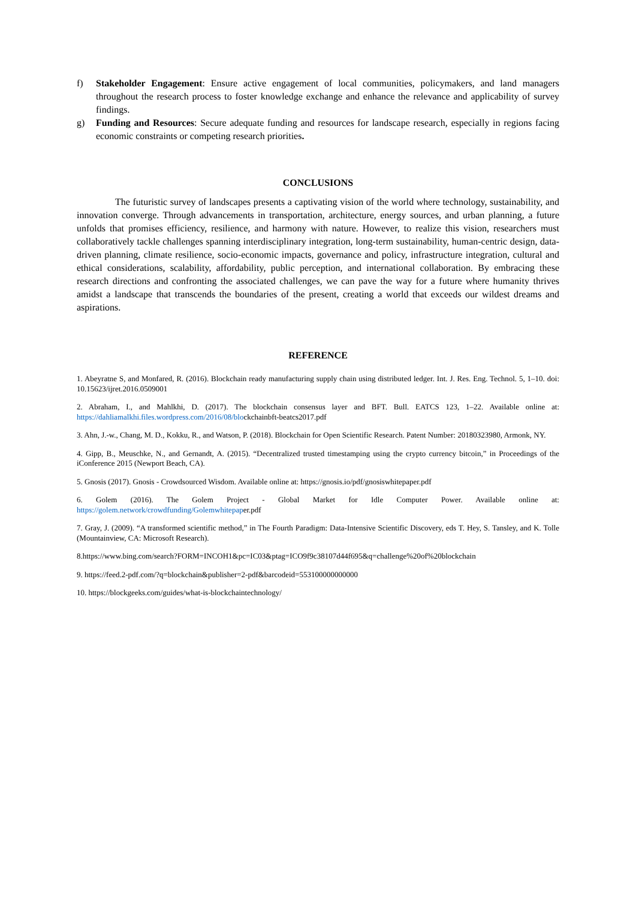f) Stakeholder Engagement: Ensure active engagement of local communities, policymakers, and land managers throughout the research process to foster knowledge exchange and enhance the relevance and applicability of survey findings.
g) Funding and Resources: Secure adequate funding and resources for landscape research, especially in regions facing economic constraints or competing research priorities.
CONCLUSIONS
The futuristic survey of landscapes presents a captivating vision of the world where technology, sustainability, and innovation converge. Through advancements in transportation, architecture, energy sources, and urban planning, a future unfolds that promises efficiency, resilience, and harmony with nature. However, to realize this vision, researchers must collaboratively tackle challenges spanning interdisciplinary integration, long-term sustainability, human-centric design, data-driven planning, climate resilience, socio-economic impacts, governance and policy, infrastructure integration, cultural and ethical considerations, scalability, affordability, public perception, and international collaboration. By embracing these research directions and confronting the associated challenges, we can pave the way for a future where humanity thrives amidst a landscape that transcends the boundaries of the present, creating a world that exceeds our wildest dreams and aspirations.
REFERENCE
1. Abeyratne S, and Monfared, R. (2016). Blockchain ready manufacturing supply chain using distributed ledger. Int. J. Res. Eng. Technol. 5, 1–10. doi: 10.15623/ijret.2016.0509001
2. Abraham, I., and Mahlkhi, D. (2017). The blockchain consensus layer and BFT. Bull. EATCS 123, 1–22. Available online at: https://dahliamalkhi.files.wordpress.com/2016/08/blockchainbft-beatcs2017.pdf
3. Ahn, J.-w., Chang, M. D., Kokku, R., and Watson, P. (2018). Blockchain for Open Scientific Research. Patent Number: 20180323980, Armonk, NY.
4. Gipp, B., Meuschke, N., and Gernandt, A. (2015). “Decentralized trusted timestamping using the crypto currency bitcoin,” in Proceedings of the iConference 2015 (Newport Beach, CA).
5. Gnosis (2017). Gnosis - Crowdsourced Wisdom. Available online at: https://gnosis.io/pdf/gnosiswhitepaper.pdf
6. Golem (2016). The Golem Project - Global Market for Idle Computer Power. Available online at: https://golem.network/crowdfunding/Golemwhitepaper.pdf
7. Gray, J. (2009). “A transformed scientific method,” in The Fourth Paradigm: Data-Intensive Scientific Discovery, eds T. Hey, S. Tansley, and K. Tolle (Mountainview, CA: Microsoft Research).
8.https://www.bing.com/search?FORM=INCOH1&pc=IC03&ptag=ICO9f9c38107d44f695&q=challenge%20of%20blockchain
9. https://feed.2-pdf.com/?q=blockchain&publisher=2-pdf&barcodeid=553100000000000
10. https://blockgeeks.com/guides/what-is-blockchaintechnology/